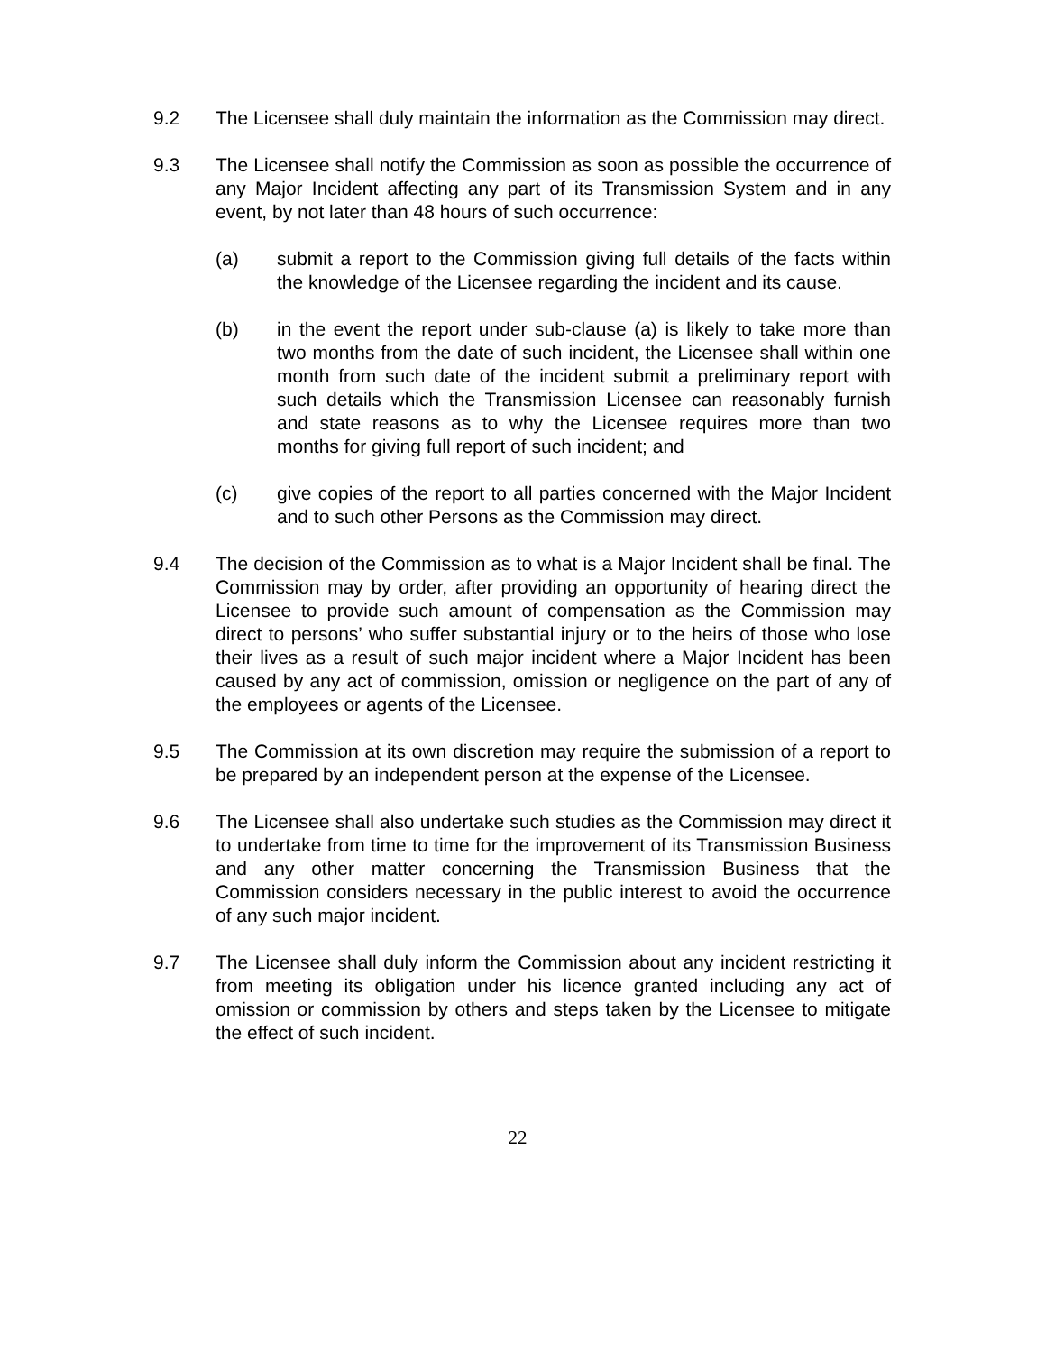9.2 The Licensee shall duly maintain the information as the Commission may direct.
9.3 The Licensee shall notify the Commission as soon as possible the occurrence of any Major Incident affecting any part of its Transmission System and in any event, by not later than 48 hours of such occurrence:
(a) submit a report to the Commission giving full details of the facts within the knowledge of the Licensee regarding the incident and its cause.
(b) in the event the report under sub-clause (a) is likely to take more than two months from the date of such incident, the Licensee shall within one month from such date of the incident submit a preliminary report with such details which the Transmission Licensee can reasonably furnish and state reasons as to why the Licensee requires more than two months for giving full report of such incident; and
(c) give copies of the report to all parties concerned with the Major Incident and to such other Persons as the Commission may direct.
9.4 The decision of the Commission as to what is a Major Incident shall be final. The Commission may by order, after providing an opportunity of hearing direct the Licensee to provide such amount of compensation as the Commission may direct to persons’ who suffer substantial injury or to the heirs of those who lose their lives as a result of such major incident where a Major Incident has been caused by any act of commission, omission or negligence on the part of any of the employees or agents of the Licensee.
9.5 The Commission at its own discretion may require the submission of a report to be prepared by an independent person at the expense of the Licensee.
9.6 The Licensee shall also undertake such studies as the Commission may direct it to undertake from time to time for the improvement of its Transmission Business and any other matter concerning the Transmission Business that the Commission considers necessary in the public interest to avoid the occurrence of any such major incident.
9.7 The Licensee shall duly inform the Commission about any incident restricting it from meeting its obligation under his licence granted including any act of omission or commission by others and steps taken by the Licensee to mitigate the effect of such incident.
22